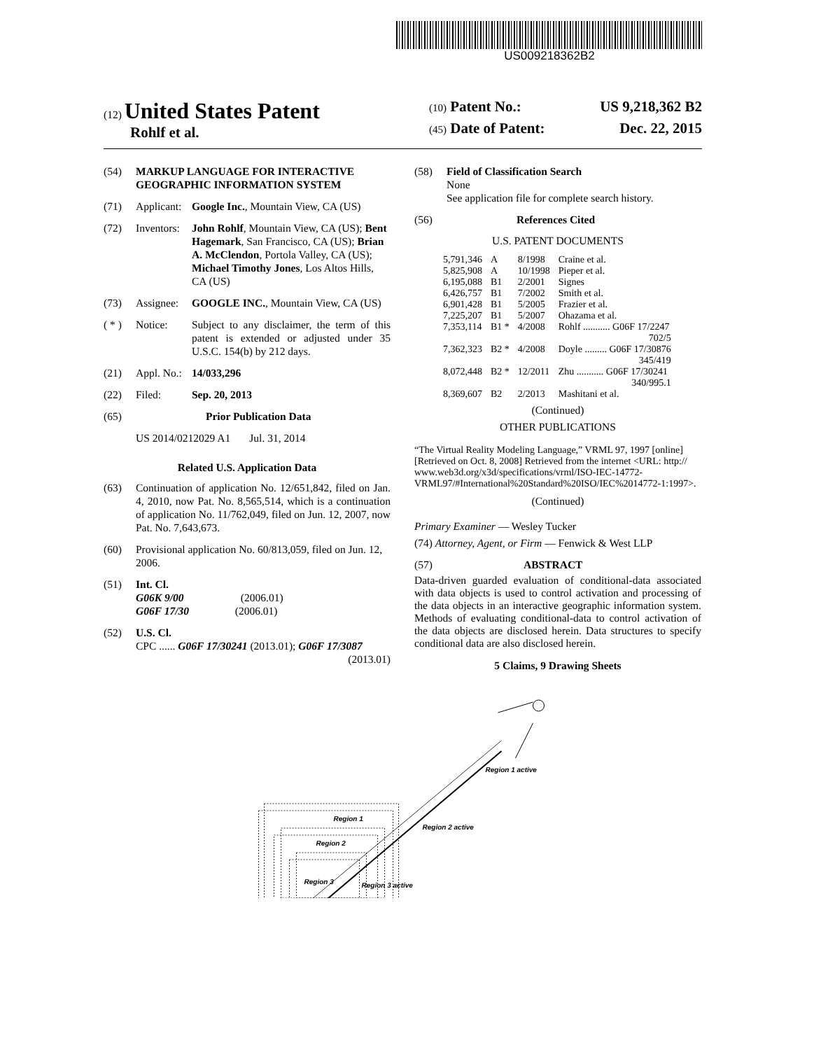US009218362B2
(12) United States Patent
Rohlf et al.
(10) Patent No.: US 9,218,362 B2
(45) Date of Patent: Dec. 22, 2015
(54) MARKUP LANGUAGE FOR INTERACTIVE GEOGRAPHIC INFORMATION SYSTEM
(71) Applicant: Google Inc., Mountain View, CA (US)
(72) Inventors: John Rohlf, Mountain View, CA (US); Bent Hagemark, San Francisco, CA (US); Brian A. McClendon, Portola Valley, CA (US); Michael Timothy Jones, Los Altos Hills, CA (US)
(73) Assignee: GOOGLE INC., Mountain View, CA (US)
( * ) Notice: Subject to any disclaimer, the term of this patent is extended or adjusted under 35 U.S.C. 154(b) by 212 days.
(21) Appl. No.: 14/033,296
(22) Filed: Sep. 20, 2013
(65) Prior Publication Data
US 2014/0212029 A1 Jul. 31, 2014
Related U.S. Application Data
(63) Continuation of application No. 12/651,842, filed on Jan. 4, 2010, now Pat. No. 8,565,514, which is a continuation of application No. 11/762,049, filed on Jun. 12, 2007, now Pat. No. 7,643,673.
(60) Provisional application No. 60/813,059, filed on Jun. 12, 2006.
(51) Int. Cl.
G06K 9/00 (2006.01)
G06F 17/30 (2006.01)
(52) U.S. Cl.
CPC ...... G06F 17/30241 (2013.01); G06F 17/3087
(2013.01)
(58) Field of Classification Search
None
See application file for complete search history.
(56) References Cited
U.S. PATENT DOCUMENTS
| 5,791,346 | A | 8/1998 | Craine et al. |
| 5,825,908 | A | 10/1998 | Pieper et al. |
| 6,195,088 | B1 | 2/2001 | Signes |
| 6,426,757 | B1 | 7/2002 | Smith et al. |
| 6,901,428 | B1 | 5/2005 | Frazier et al. |
| 7,225,207 | B1 | 5/2007 | Ohazama et al. |
| 7,353,114 | B1 * | 4/2008 | Rohlf ........... G06F 17/2247 702/5 |
| 7,362,323 | B2 * | 4/2008 | Doyle ......... G06F 17/30876 345/419 |
| 8,072,448 | B2 * | 12/2011 | Zhu ........... G06F 17/30241 340/995.1 |
| 8,369,607 | B2 | 2/2013 | Mashitani et al. |
(Continued)
OTHER PUBLICATIONS
“The Virtual Reality Modeling Language,” VRML 97, 1997 [online] [Retrieved on Oct. 8, 2008] Retrieved from the internet <URL: http:// www.web3d.org/x3d/specifications/vrml/ISO-IEC-14772-VRML97/#International%20Standard%20ISO/IEC%2014772-1:1997>.
(Continued)
Primary Examiner — Wesley Tucker
(74) Attorney, Agent, or Firm — Fenwick & West LLP
(57) ABSTRACT
Data-driven guarded evaluation of conditional-data associated with data objects is used to control activation and processing of the data objects in an interactive geographic information system. Methods of evaluating conditional-data to control activation of the data objects are disclosed herein. Data structures to specify conditional data are also disclosed herein.
5 Claims, 9 Drawing Sheets
Region 1
Region 2
Region 3
Region 1 active
Region 2 active
Region 3 active